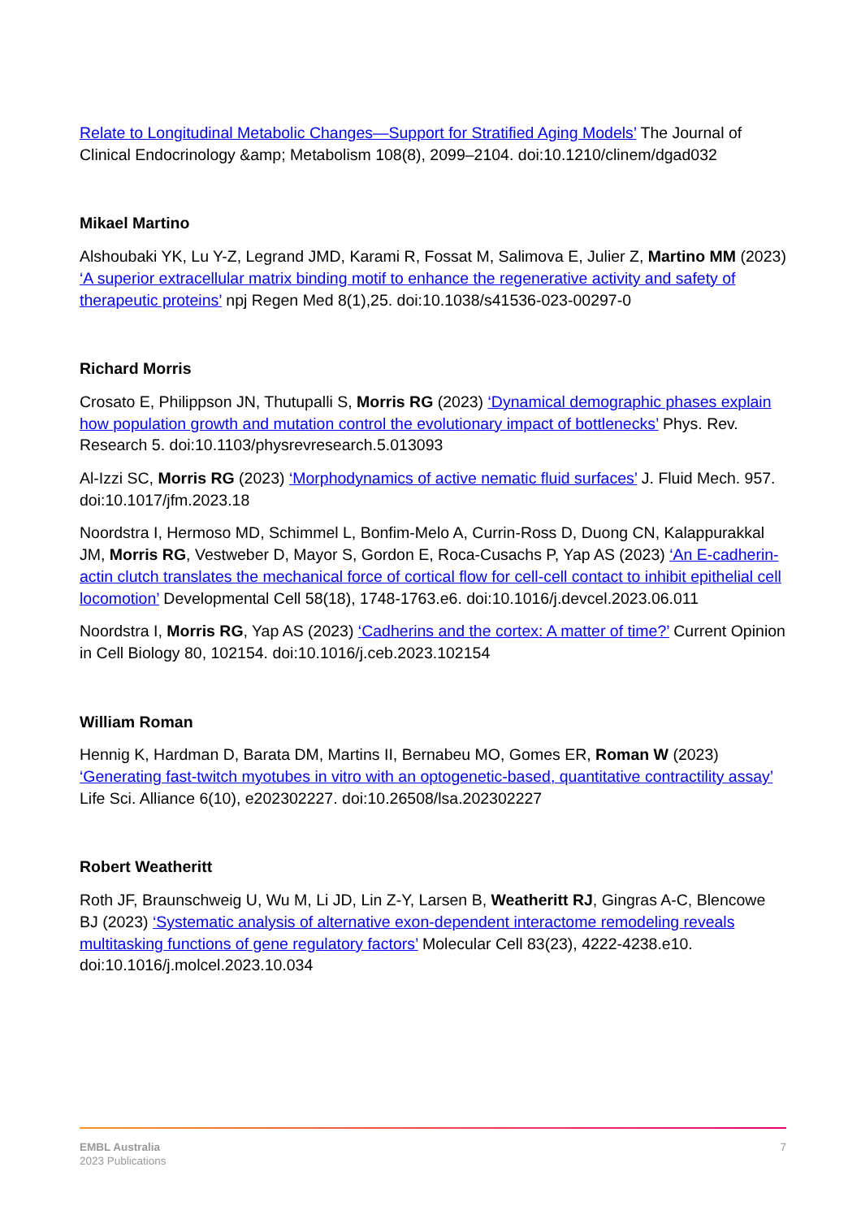Relate to Longitudinal Metabolic Changes—Support for Stratified Aging Models’ The Journal of Clinical Endocrinology &amp; Metabolism 108(8), 2099–2104. doi:10.1210/clinem/dgad032
Mikael Martino
Alshoubaki YK, Lu Y-Z, Legrand JMD, Karami R, Fossat M, Salimova E, Julier Z, Martino MM (2023) ‘A superior extracellular matrix binding motif to enhance the regenerative activity and safety of therapeutic proteins’ npj Regen Med 8(1),25. doi:10.1038/s41536-023-00297-0
Richard Morris
Crosato E, Philippson JN, Thutupalli S, Morris RG (2023) ‘Dynamical demographic phases explain how population growth and mutation control the evolutionary impact of bottlenecks’ Phys. Rev. Research 5. doi:10.1103/physrevresearch.5.013093
Al-Izzi SC, Morris RG (2023) ‘Morphodynamics of active nematic fluid surfaces’ J. Fluid Mech. 957. doi:10.1017/jfm.2023.18
Noordstra I, Hermoso MD, Schimmel L, Bonfim-Melo A, Currin-Ross D, Duong CN, Kalappurakkal JM, Morris RG, Vestweber D, Mayor S, Gordon E, Roca-Cusachs P, Yap AS (2023) ‘An E-cadherin-actin clutch translates the mechanical force of cortical flow for cell-cell contact to inhibit epithelial cell locomotion’ Developmental Cell 58(18), 1748-1763.e6. doi:10.1016/j.devcel.2023.06.011
Noordstra I, Morris RG, Yap AS (2023) ‘Cadherins and the cortex: A matter of time?’ Current Opinion in Cell Biology 80, 102154. doi:10.1016/j.ceb.2023.102154
William Roman
Hennig K, Hardman D, Barata DM, Martins II, Bernabeu MO, Gomes ER, Roman W (2023) ‘Generating fast-twitch myotubes in vitro with an optogenetic-based, quantitative contractility assay’ Life Sci. Alliance 6(10), e202302227. doi:10.26508/lsa.202302227
Robert Weatheritt
Roth JF, Braunschweig U, Wu M, Li JD, Lin Z-Y, Larsen B, Weatheritt RJ, Gingras A-C, Blencowe BJ (2023) ‘Systematic analysis of alternative exon-dependent interactome remodeling reveals multitasking functions of gene regulatory factors’ Molecular Cell 83(23), 4222-4238.e10. doi:10.1016/j.molcel.2023.10.034
EMBL Australia
2023 Publications
7